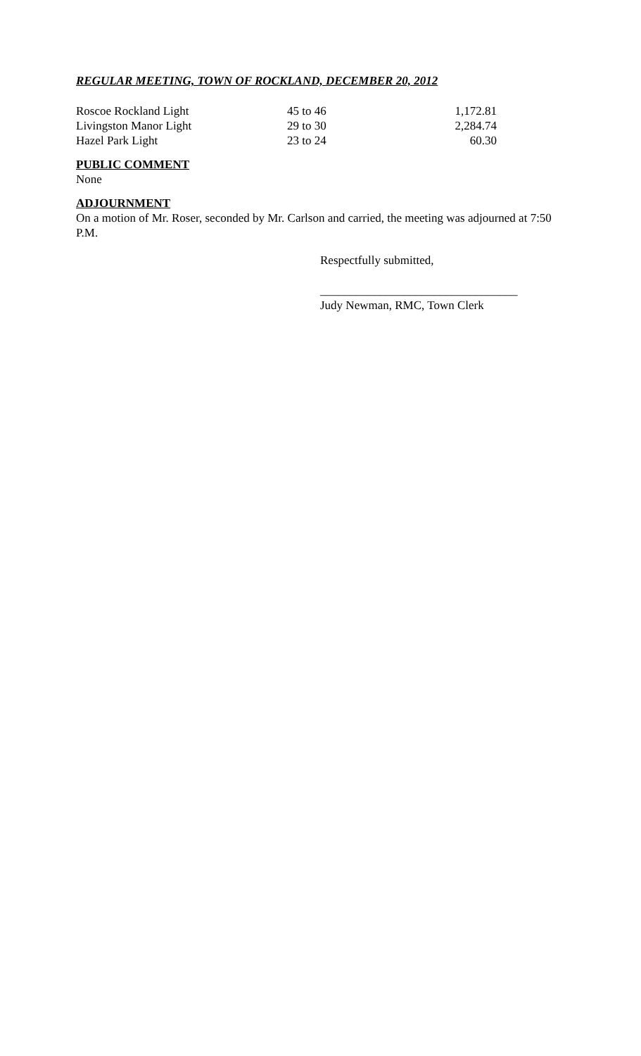REGULAR MEETING, TOWN OF ROCKLAND, DECEMBER 20, 2012
| Roscoe Rockland Light | 45 to 46 | 1,172.81 |
| Livingston Manor Light | 29 to 30 | 2,284.74 |
| Hazel Park Light | 23 to 24 | 60.30 |
PUBLIC COMMENT
None
ADJOURNMENT
On a motion of Mr. Roser, seconded by Mr. Carlson and carried, the meeting was adjourned at 7:50 P.M.
Respectfully submitted,
_________________________________
Judy Newman, RMC, Town Clerk